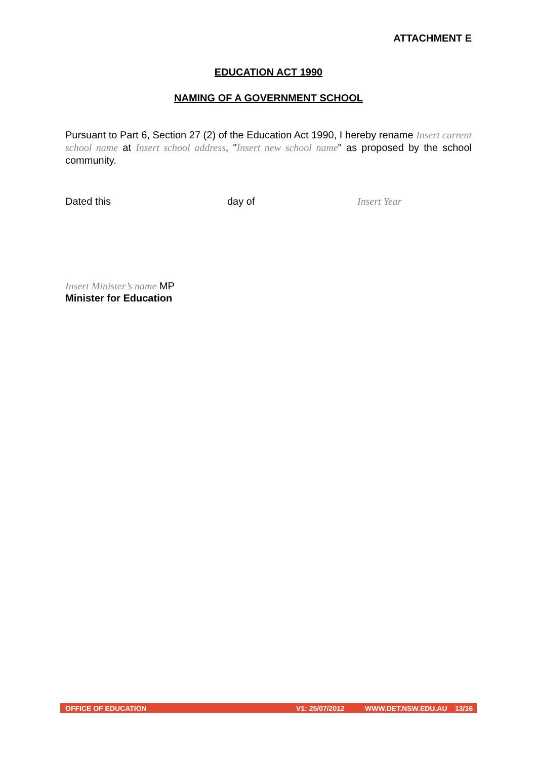ATTACHMENT E
EDUCATION ACT 1990
NAMING OF A GOVERNMENT SCHOOL
Pursuant to Part 6, Section 27 (2) of the Education Act 1990, I hereby rename Insert current school name at Insert school address, "Insert new school name" as proposed by the school community.
Dated this day of Insert Year
Insert Minister’s name MP
Minister for Education
OFFICE OF EDUCATION V1: 25/07/2012 WWW.DET.NSW.EDU.AU 13/16